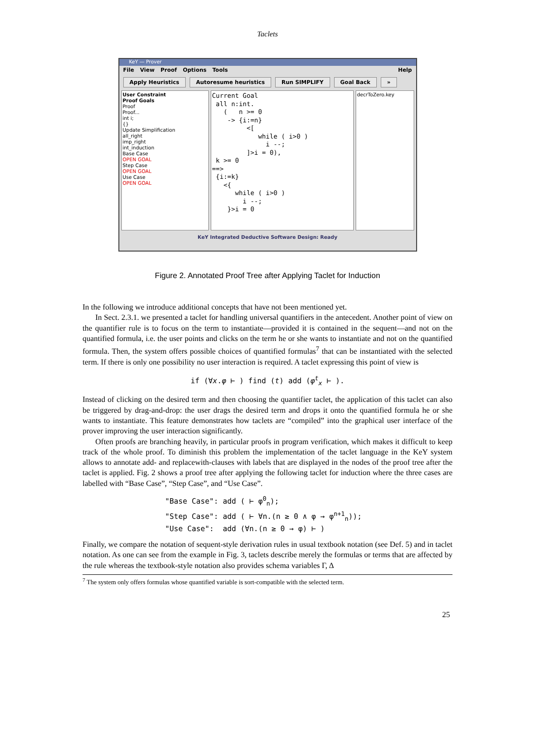Taclets
KeY — Prover
File View Proof Options Tools Help
Apply Heuristics Autoresume heuristics Run SIMPLIFY Goal Back »
User Constraint
Proof Goals
Proof
Proof...
int i;
{}
Update Simplification
all_right
imp_right
int_induction
Base Case
OPEN GOAL
Step Case
OPEN GOAL
Use Case
OPEN GOAL
Current Goal all n:int. ( n >= 0 -> {i:=n} <[ while ( i>0 ) i --; ]>i = 0), k >= 0 ==> {i:=k} <{ while ( i>0 ) i --; }>i = 0
decrToZero.key
KeY Integrated Deductive Software Design: Ready
Figure 2. Annotated Proof Tree after Applying Taclet for Induction
In the following we introduce additional concepts that have not been mentioned yet.
In Sect. 2.3.1. we presented a taclet for handling universal quantifiers in the antecedent. Another point of view on the quantifier rule is to focus on the term to instantiate—provided it is contained in the sequent—and not on the quantified formula, i.e. the user points and clicks on the term he or she wants to instantiate and not on the quantified formula. Then, the system offers possible choices of quantified formulas<sup>7</sup> that can be instantiated with the selected term. If there is only one possibility no user interaction is required. A taclet expressing this point of view is
if (∀x.φ ⊢ ) find (t) add (φ<sup>t</sup><sub>x</sub> ⊢ ).
Instead of clicking on the desired term and then choosing the quantifier taclet, the application of this taclet can also be triggered by drag-and-drop: the user drags the desired term and drops it onto the quantified formula he or she wants to instantiate. This feature demonstrates how taclets are “compiled” into the graphical user interface of the prover improving the user interaction significantly.
Often proofs are branching heavily, in particular proofs in program verification, which makes it difficult to keep track of the whole proof. To diminish this problem the implementation of the taclet language in the KeY system allows to annotate add- and replacewith-clauses with labels that are displayed in the nodes of the proof tree after the taclet is applied. Fig. 2 shows a proof tree after applying the following taclet for induction where the three cases are labelled with “Base Case”, “Step Case”, and “Use Case”.
"Base Case": add ( ⊢ φ<sup>0</sup><sub>n</sub>); "Step Case": add ( ⊢ ∀n.(n ≥ 0 ∧ φ → φ<sup>n+1</sup><sub>n</sub>)); "Use Case": add (∀n.(n ≥ 0 → φ) ⊢ )
Finally, we compare the notation of sequent-style derivation rules in usual textbook notation (see Def. 5) and in taclet notation. As one can see from the example in Fig. 3, taclets describe merely the formulas or terms that are affected by the rule whereas the textbook-style notation also provides schema variables Γ, Δ
<sup>7</sup> The system only offers formulas whose quantified variable is sort-compatible with the selected term.
25